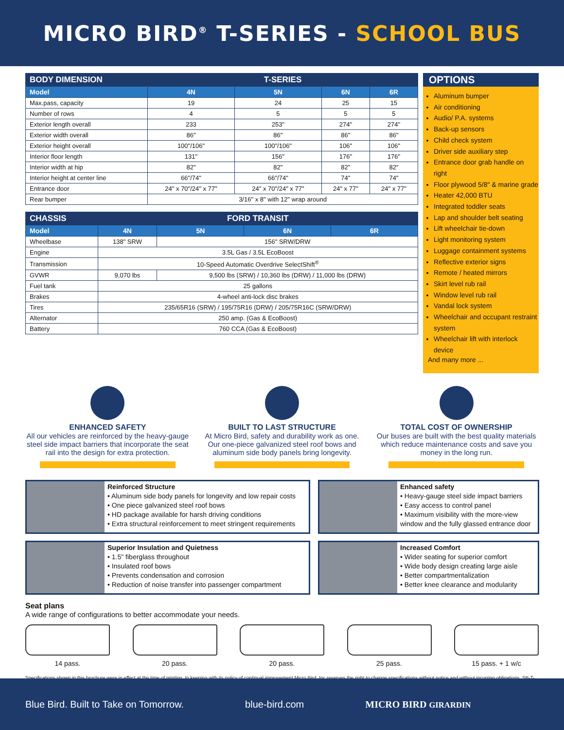MICRO BIRD<sup>®</sup> T-SERIES - SCHOOL BUS
| BODY DIMENSION | T-SERIES | | | |
| --- | --- | --- | --- | --- |
| Model | 4N | 5N | 6N | 6R |
| Max.pass, capacity | 19 | 24 | 25 | 15 |
| Number of rows | 4 | 5 | 5 | 5 |
| Exterior length overall | 233 | 253" | 274" | 274" |
| Exterior width overall | 86" | 86" | 86" | 86" |
| Exterior height overall | 100"/106" | 100"/106" | 106" | 106" |
| Interior floor length | 131" | 156" | 176" | 176" |
| Interior width at hip | 82" | 82" | 82" | 82" |
| Interior height at center line | 66"/74" | 66"/74" | 74" | 74" |
| Entrance door | 24" x 70"/24" x 77" | 24" x 70"/24" x 77" | 24" x 77" | 24" x 77" |
| Rear bumper | 3/16" x 8" with 12" wrap around | | | |
| CHASSIS | FORD TRANSIT | | | |
| --- | --- | --- | --- | --- |
| Model | 4N | 5N | 6N | 6R |
| Wheelbase | 138" SRW | 156" SRW/DRW | | |
| Engine | 3.5L Gas / 3.5L EcoBoost | | | |
| Transmission | 10-Speed Automatic Overdrive SelectShift<sup>®</sup> | | | |
| GVWR | 9,070 lbs | 9,500 lbs (SRW) / 10,360 lbs (DRW) / 11,000 lbs (DRW) | | |
| Fuel tank | 25 gallons | | | |
| Brakes | 4-wheel anti-lock disc brakes | | | |
| Tires | 235/65R16 (SRW) / 195/75R16 (DRW) / 205/75R16C (SRW/DRW) | | | |
| Alternator | 250 amp. (Gas & EcoBoost) | | | |
| Battery | 760 CCA (Gas & EcoBoost) | | | |
OPTIONS
Aluminum bumper
Air conditioning
Audio/ P.A. systems
Back-up sensors
Child check system
Driver side auxiliary step
Entrance door grab handle on right
Floor plywood 5/8" & marine grade
Heater 42,000 BTU
Integrated toddler seats
Lap and shoulder belt seating
Lift wheelchair tie-down
Light monitoring system
Luggage containment systems
Reflective exterior signs
Remote / heated mirrors
Skirt level rub rail
Window level rub rail
Vandal lock system
Wheelchair and occupant restraint system
Wheelchair lift with interlock device
And many more ...
ENHANCED SAFETY
All our vehicles are reinforced by the heavy-gauge steel side impact barriers that incorporate the seat rail into the design for extra protection.
BUILT TO LAST STRUCTURE
At Micro Bird, safety and durability work as one. Our one-piece galvanized steel roof bows and aluminum side body panels bring longevity.
TOTAL COST OF OWNERSHIP
Our buses are built with the best quality materials which reduce maintenance costs and save you money in the long run.
Reinforced Structure
• Aluminum side body panels for longevity and low repair costs
• One piece galvanized steel roof bows
• HD package available for harsh driving conditions
• Extra structural reinforcement to meet stringent requirements
Enhanced safety
• Heavy-gauge steel side impact barriers
• Easy access to control panel
• Maximum visibility with the more-view window and the fully glassed entrance door
Superior Insulation and Quietness
• 1.5" fiberglass throughout
• Insulated roof bows
• Prevents condensation and corrosion
• Reduction of noise transfer into passenger compartment
Increased Comfort
• Wider seating for superior comfort
• Wide body design creating large aisle
• Better compartmentalization
• Better knee clearance and modularity
Seat plans
A wide range of configurations to better accommodate your needs.
14 pass. 20 pass. 20 pass. 25 pass. 15 pass. + 1 w/c
Specifications shown in this brochure were in effect at the time of printing. In keeping with its policy of continual improvement Micro Bird, Inc reserves the right to change specifications without notice and without incurring obligations. SB-T-1120
Blue Bird. Built to Take on Tomorrow. blue-bird.com MICRO BIRD GIRARDIN